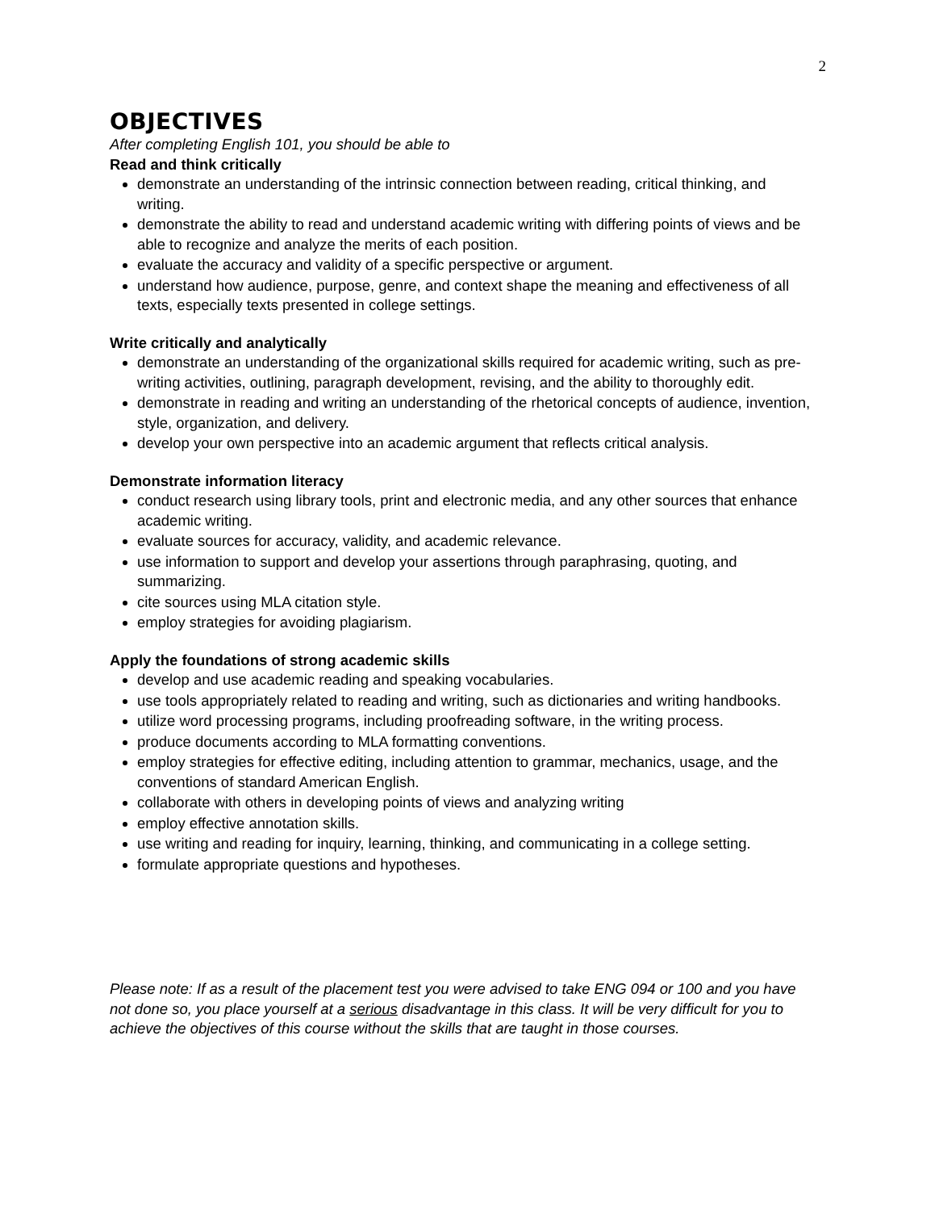2
OBJECTIVES
After completing English 101, you should be able to
Read and think critically
demonstrate an understanding of the intrinsic connection between reading, critical thinking, and writing.
demonstrate the ability to read and understand academic writing with differing points of views and be able to recognize and analyze the merits of each position.
evaluate the accuracy and validity of a specific perspective or argument.
understand how audience, purpose, genre, and context shape the meaning and effectiveness of all texts, especially texts presented in college settings.
Write critically and analytically
demonstrate an understanding of the organizational skills required for academic writing, such as pre-writing activities, outlining, paragraph development, revising, and the ability to thoroughly edit.
demonstrate in reading and writing an understanding of the rhetorical concepts of audience, invention, style, organization, and delivery.
develop your own perspective into an academic argument that reflects critical analysis.
Demonstrate information literacy
conduct research using library tools, print and electronic media, and any other sources that enhance academic writing.
evaluate sources for accuracy, validity, and academic relevance.
use information to support and develop your assertions through paraphrasing, quoting, and summarizing.
cite sources using MLA citation style.
employ strategies for avoiding plagiarism.
Apply the foundations of strong academic skills
develop and use academic reading and speaking vocabularies.
use tools appropriately related to reading and writing, such as dictionaries and writing handbooks.
utilize word processing programs, including proofreading software, in the writing process.
produce documents according to MLA formatting conventions.
employ strategies for effective editing, including attention to grammar, mechanics, usage, and the conventions of standard American English.
collaborate with others in developing points of views and analyzing writing
employ effective annotation skills.
use writing and reading for inquiry, learning, thinking, and communicating in a college setting.
formulate appropriate questions and hypotheses.
Please note: If as a result of the placement test you were advised to take ENG 094 or 100 and you have not done so, you place yourself at a serious disadvantage in this class. It will be very difficult for you to achieve the objectives of this course without the skills that are taught in those courses.